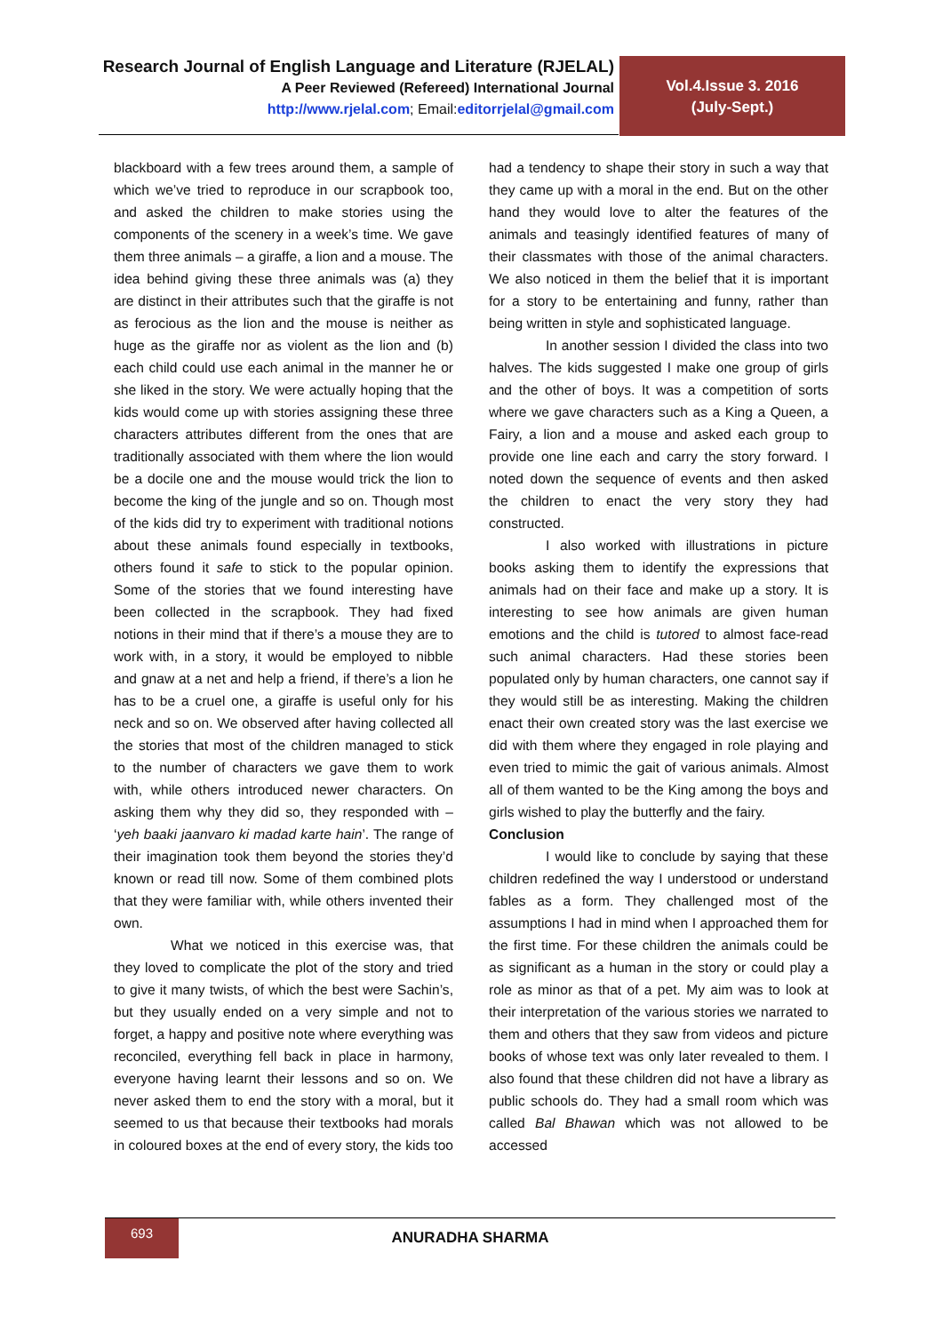Research Journal of English Language and Literature (RJELAL)
A Peer Reviewed (Refereed) International Journal
http://www.rjelal.com; Email:editorrjelal@gmail.com
Vol.4.Issue 3. 2016
(July-Sept.)
blackboard with a few trees around them, a sample of which we’ve tried to reproduce in our scrapbook too, and asked the children to make stories using the components of the scenery in a week’s time. We gave them three animals – a giraffe, a lion and a mouse. The idea behind giving these three animals was (a) they are distinct in their attributes such that the giraffe is not as ferocious as the lion and the mouse is neither as huge as the giraffe nor as violent as the lion and (b) each child could use each animal in the manner he or she liked in the story. We were actually hoping that the kids would come up with stories assigning these three characters attributes different from the ones that are traditionally associated with them where the lion would be a docile one and the mouse would trick the lion to become the king of the jungle and so on. Though most of the kids did try to experiment with traditional notions about these animals found especially in textbooks, others found it safe to stick to the popular opinion. Some of the stories that we found interesting have been collected in the scrapbook. They had fixed notions in their mind that if there’s a mouse they are to work with, in a story, it would be employed to nibble and gnaw at a net and help a friend, if there’s a lion he has to be a cruel one, a giraffe is useful only for his neck and so on. We observed after having collected all the stories that most of the children managed to stick to the number of characters we gave them to work with, while others introduced newer characters. On asking them why they did so, they responded with – ‘yeh baaki jaanvaro ki madad karte hain’. The range of their imagination took them beyond the stories they’d known or read till now. Some of them combined plots that they were familiar with, while others invented their own.
What we noticed in this exercise was, that they loved to complicate the plot of the story and tried to give it many twists, of which the best were Sachin’s, but they usually ended on a very simple and not to forget, a happy and positive note where everything was reconciled, everything fell back in place in harmony, everyone having learnt their lessons and so on. We never asked them to end the story with a moral, but it seemed to us that because their textbooks had morals in coloured boxes at the end of every story, the kids too had a tendency to shape their story in such a way that they came up with a moral in the end. But on the other hand they would love to alter the features of the animals and teasingly identified features of many of their classmates with those of the animal characters. We also noticed in them the belief that it is important for a story to be entertaining and funny, rather than being written in style and sophisticated language.
In another session I divided the class into two halves. The kids suggested I make one group of girls and the other of boys. It was a competition of sorts where we gave characters such as a King a Queen, a Fairy, a lion and a mouse and asked each group to provide one line each and carry the story forward. I noted down the sequence of events and then asked the children to enact the very story they had constructed.
I also worked with illustrations in picture books asking them to identify the expressions that animals had on their face and make up a story. It is interesting to see how animals are given human emotions and the child is tutored to almost face-read such animal characters. Had these stories been populated only by human characters, one cannot say if they would still be as interesting. Making the children enact their own created story was the last exercise we did with them where they engaged in role playing and even tried to mimic the gait of various animals. Almost all of them wanted to be the King among the boys and girls wished to play the butterfly and the fairy.
Conclusion
I would like to conclude by saying that these children redefined the way I understood or understand fables as a form. They challenged most of the assumptions I had in mind when I approached them for the first time. For these children the animals could be as significant as a human in the story or could play a role as minor as that of a pet. My aim was to look at their interpretation of the various stories we narrated to them and others that they saw from videos and picture books of whose text was only later revealed to them. I also found that these children did not have a library as public schools do. They had a small room which was called Bal Bhawan which was not allowed to be accessed
693
ANURADHA SHARMA